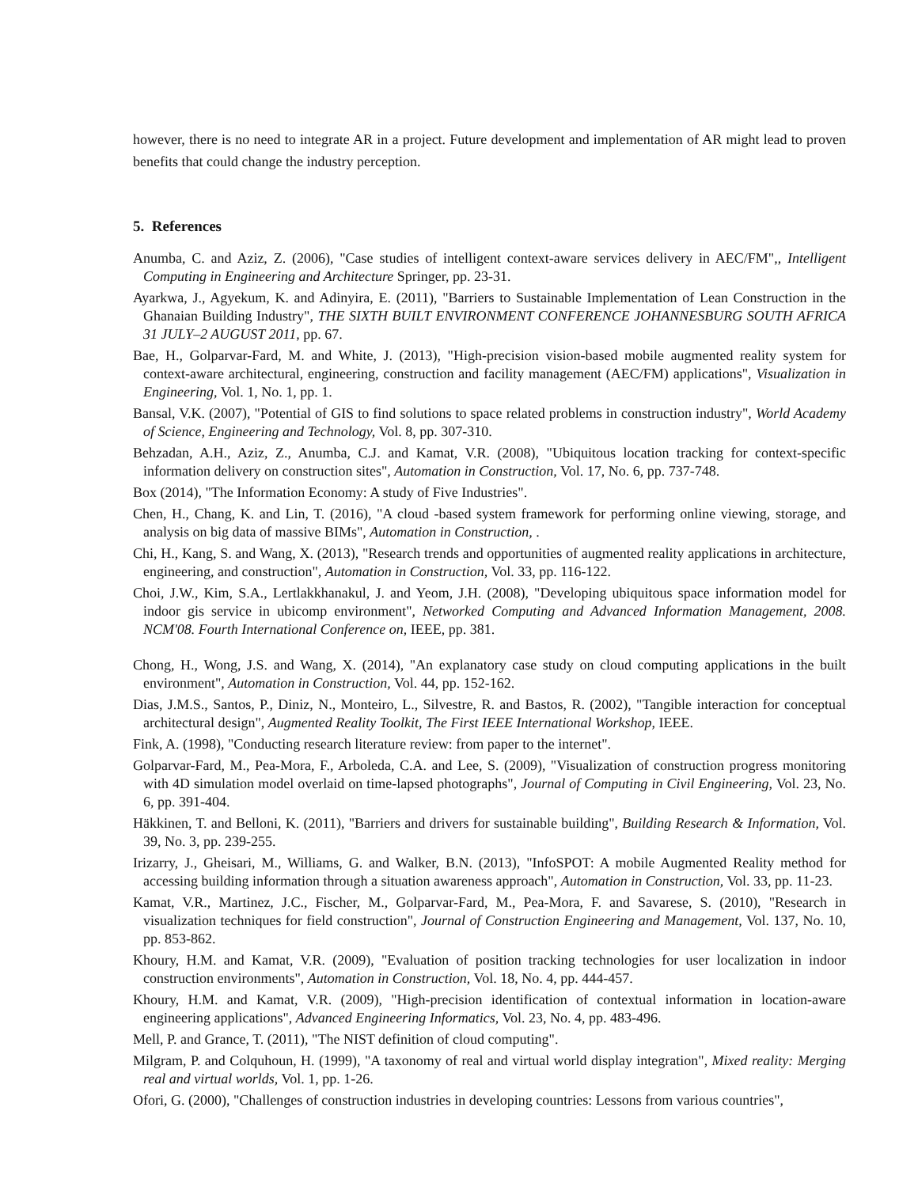however, there is no need to integrate AR in a project. Future development and implementation of AR might lead to proven benefits that could change the industry perception.
5. References
Anumba, C. and Aziz, Z. (2006), "Case studies of intelligent context-aware services delivery in AEC/FM",, Intelligent Computing in Engineering and Architecture Springer, pp. 23-31.
Ayarkwa, J., Agyekum, K. and Adinyira, E. (2011), "Barriers to Sustainable Implementation of Lean Construction in the Ghanaian Building Industry", THE SIXTH BUILT ENVIRONMENT CONFERENCE JOHANNESBURG SOUTH AFRICA 31 JULY–2 AUGUST 2011, pp. 67.
Bae, H., Golparvar-Fard, M. and White, J. (2013), "High-precision vision-based mobile augmented reality system for context-aware architectural, engineering, construction and facility management (AEC/FM) applications", Visualization in Engineering, Vol. 1, No. 1, pp. 1.
Bansal, V.K. (2007), "Potential of GIS to find solutions to space related problems in construction industry", World Academy of Science, Engineering and Technology, Vol. 8, pp. 307-310.
Behzadan, A.H., Aziz, Z., Anumba, C.J. and Kamat, V.R. (2008), "Ubiquitous location tracking for context-specific information delivery on construction sites", Automation in Construction, Vol. 17, No. 6, pp. 737-748.
Box (2014), "The Information Economy: A study of Five Industries".
Chen, H., Chang, K. and Lin, T. (2016), "A cloud -based system framework for performing online viewing, storage, and analysis on big data of massive BIMs", Automation in Construction, .
Chi, H., Kang, S. and Wang, X. (2013), "Research trends and opportunities of augmented reality applications in architecture, engineering, and construction", Automation in Construction, Vol. 33, pp. 116-122.
Choi, J.W., Kim, S.A., Lertlakkhanakul, J. and Yeom, J.H. (2008), "Developing ubiquitous space information model for indoor gis service in ubicomp environment", Networked Computing and Advanced Information Management, 2008. NCM'08. Fourth International Conference on, IEEE, pp. 381.
Chong, H., Wong, J.S. and Wang, X. (2014), "An explanatory case study on cloud computing applications in the built environment", Automation in Construction, Vol. 44, pp. 152-162.
Dias, J.M.S., Santos, P., Diniz, N., Monteiro, L., Silvestre, R. and Bastos, R. (2002), "Tangible interaction for conceptual architectural design", Augmented Reality Toolkit, The First IEEE International Workshop, IEEE.
Fink, A. (1998), "Conducting research literature review: from paper to the internet".
Golparvar-Fard, M., Pea-Mora, F., Arboleda, C.A. and Lee, S. (2009), "Visualization of construction progress monitoring with 4D simulation model overlaid on time-lapsed photographs", Journal of Computing in Civil Engineering, Vol. 23, No. 6, pp. 391-404.
Häkkinen, T. and Belloni, K. (2011), "Barriers and drivers for sustainable building", Building Research & Information, Vol. 39, No. 3, pp. 239-255.
Irizarry, J., Gheisari, M., Williams, G. and Walker, B.N. (2013), "InfoSPOT: A mobile Augmented Reality method for accessing building information through a situation awareness approach", Automation in Construction, Vol. 33, pp. 11-23.
Kamat, V.R., Martinez, J.C., Fischer, M., Golparvar-Fard, M., Pea-Mora, F. and Savarese, S. (2010), "Research in visualization techniques for field construction", Journal of Construction Engineering and Management, Vol. 137, No. 10, pp. 853-862.
Khoury, H.M. and Kamat, V.R. (2009), "Evaluation of position tracking technologies for user localization in indoor construction environments", Automation in Construction, Vol. 18, No. 4, pp. 444-457.
Khoury, H.M. and Kamat, V.R. (2009), "High-precision identification of contextual information in location-aware engineering applications", Advanced Engineering Informatics, Vol. 23, No. 4, pp. 483-496.
Mell, P. and Grance, T. (2011), "The NIST definition of cloud computing".
Milgram, P. and Colquhoun, H. (1999), "A taxonomy of real and virtual world display integration", Mixed reality: Merging real and virtual worlds, Vol. 1, pp. 1-26.
Ofori, G. (2000), "Challenges of construction industries in developing countries: Lessons from various countries",